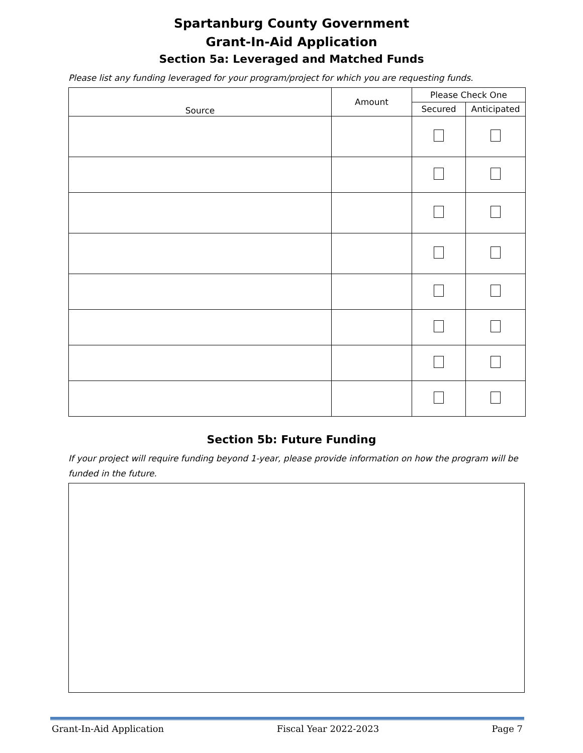Spartanburg County Government
Grant-In-Aid Application
Section 5a: Leveraged and Matched Funds
Please list any funding leveraged for your program/project for which you are requesting funds.
| Source | Amount | Please Check One | |
| --- | --- | --- | --- |
| | | Secured | Anticipated |
Section 5b: Future Funding
If your project will require funding beyond 1-year, please provide information on how the program will be funded in the future.
Grant-In-Aid Application Fiscal Year 2022-2023 Page 7